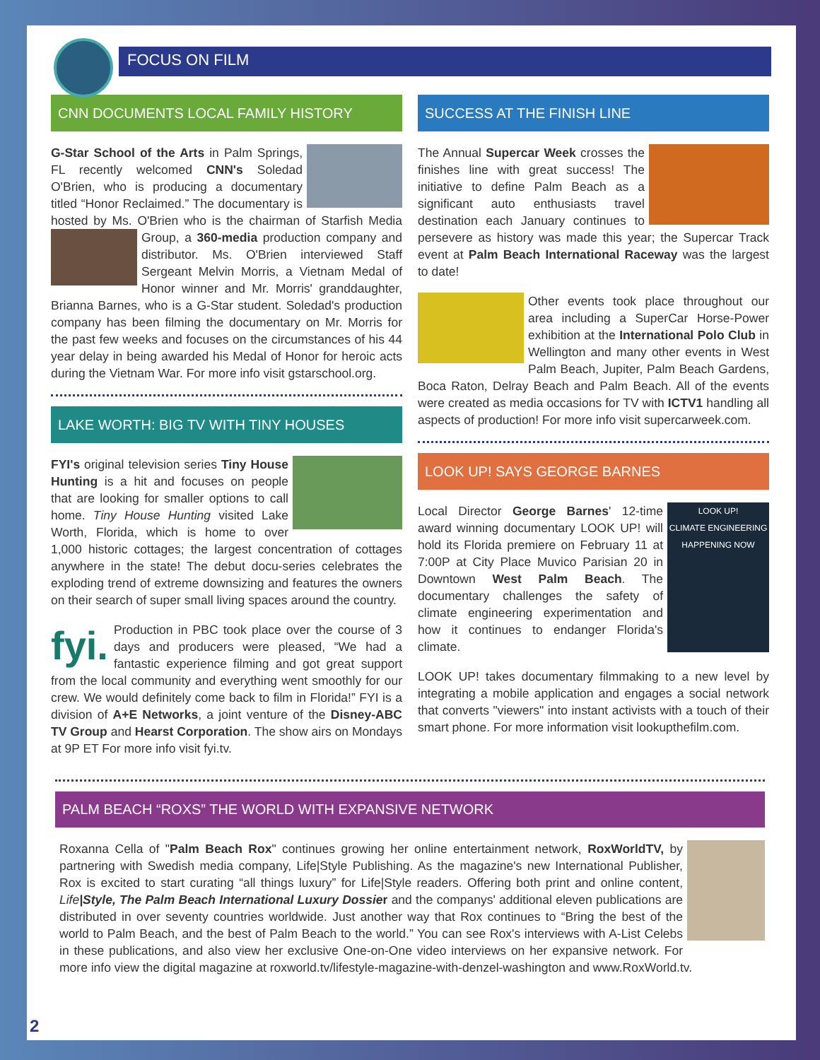FOCUS ON FILM
CNN DOCUMENTS LOCAL FAMILY HISTORY
G-Star School of the Arts in Palm Springs, FL recently welcomed CNN's Soledad O'Brien, who is producing a documentary titled “Honor Reclaimed.” The documentary is hosted by Ms. O'Brien who is the chairman of Starfish Media Group, a 360-media production company and distributor. Ms. O'Brien interviewed Staff Sergeant Melvin Morris, a Vietnam Medal of Honor winner and Mr. Morris' granddaughter, Brianna Barnes, who is a G-Star student. Soledad's production company has been filming the documentary on Mr. Morris for the past few weeks and focuses on the circumstances of his 44 year delay in being awarded his Medal of Honor for heroic acts during the Vietnam War. For more info visit gstarschool.org.
LAKE WORTH: BIG TV WITH TINY HOUSES
FYI's original television series Tiny House Hunting is a hit and focuses on people that are looking for smaller options to call home. Tiny House Hunting visited Lake Worth, Florida, which is home to over 1,000 historic cottages; the largest concentration of cottages anywhere in the state! The debut docu-series celebrates the exploding trend of extreme downsizing and features the owners on their search of super small living spaces around the country.
fyi. Production in PBC took place over the course of 3 days and producers were pleased, “We had a fantastic experience filming and got great support from the local community and everything went smoothly for our crew. We would definitely come back to film in Florida!” FYI is a division of A+E Networks, a joint venture of the Disney-ABC TV Group and Hearst Corporation. The show airs on Mondays at 9P ET For more info visit fyi.tv.
SUCCESS AT THE FINISH LINE
The Annual Supercar Week crosses the finishes line with great success! The initiative to define Palm Beach as a significant auto enthusiasts travel destination each January continues to persevere as history was made this year; the Supercar Track event at Palm Beach International Raceway was the largest to date!
Other events took place throughout our area including a SuperCar Horse-Power exhibition at the International Polo Club in Wellington and many other events in West Palm Beach, Jupiter, Palm Beach Gardens, Boca Raton, Delray Beach and Palm Beach. All of the events were created as media occasions for TV with ICTV1 handling all aspects of production! For more info visit supercarweek.com.
LOOK UP! SAYS GEORGE BARNES
LOOK UP!
CLIMATE ENGINEERING HAPPENING NOW
Local Director George Barnes' 12-time award winning documentary LOOK UP! will hold its Florida premiere on February 11 at 7:00P at City Place Muvico Parisian 20 in Downtown West Palm Beach. The documentary challenges the safety of climate engineering experimentation and how it continues to endanger Florida's climate.
LOOK UP! takes documentary filmmaking to a new level by integrating a mobile application and engages a social network that converts "viewers" into instant activists with a touch of their smart phone. For more information visit lookupthefilm.com.
PALM BEACH “ROXS” THE WORLD WITH EXPANSIVE NETWORK
Roxanna Cella of "Palm Beach Rox" continues growing her online entertainment network, RoxWorldTV, by partnering with Swedish media company, Life|Style Publishing. As the magazine's new International Publisher, Rox is excited to start curating “all things luxury” for Life|Style readers. Offering both print and online content, Life|Style, The Palm Beach International Luxury Dossie r and the companys' additional eleven publications are distributed in over seventy countries worldwide. Just another way that Rox continues to “Bring the best of the world to Palm Beach, and the best of Palm Beach to the world.” You can see Rox's interviews with A-List Celebs in these publications, and also view her exclusive One-on-One video interviews on her expansive network. For more info view the digital magazine at roxworld.tv/lifestyle-magazine-with-denzel-washington and www.RoxWorld.tv.
2